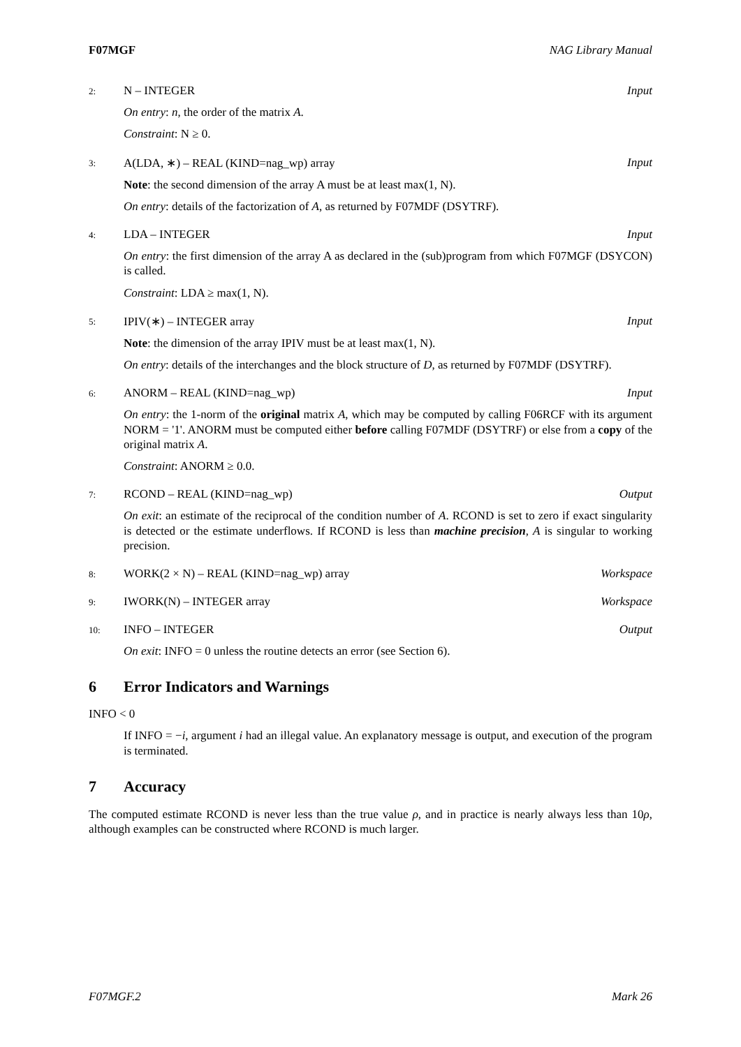F07MGF NAG Library Manual
2: N – INTEGER Input
On entry: n, the order of the matrix A.
Constraint: N ≥ 0.
3: A(LDA, ∗) – REAL (KIND=nag_wp) array Input
Note: the second dimension of the array A must be at least max(1, N).
On entry: details of the factorization of A, as returned by F07MDF (DSYTRF).
4: LDA – INTEGER Input
On entry: the first dimension of the array A as declared in the (sub)program from which F07MGF (DSYCON) is called.
Constraint: LDA ≥ max(1, N).
5: IPIV(∗) – INTEGER array Input
Note: the dimension of the array IPIV must be at least max(1, N).
On entry: details of the interchanges and the block structure of D, as returned by F07MDF (DSYTRF).
6: ANORM – REAL (KIND=nag_wp) Input
On entry: the 1-norm of the original matrix A, which may be computed by calling F06RCF with its argument NORM = '1'. ANORM must be computed either before calling F07MDF (DSYTRF) or else from a copy of the original matrix A.
Constraint: ANORM ≥ 0.0.
7: RCOND – REAL (KIND=nag_wp) Output
On exit: an estimate of the reciprocal of the condition number of A. RCOND is set to zero if exact singularity is detected or the estimate underflows. If RCOND is less than machine precision, A is singular to working precision.
8: WORK(2 × N) – REAL (KIND=nag_wp) array Workspace
9: IWORK(N) – INTEGER array Workspace
10: INFO – INTEGER Output
On exit: INFO = 0 unless the routine detects an error (see Section 6).
6 Error Indicators and Warnings
INFO < 0
If INFO = −i, argument i had an illegal value. An explanatory message is output, and execution of the program is terminated.
7 Accuracy
The computed estimate RCOND is never less than the true value ρ, and in practice is nearly always less than 10ρ, although examples can be constructed where RCOND is much larger.
F07MGF.2 Mark 26